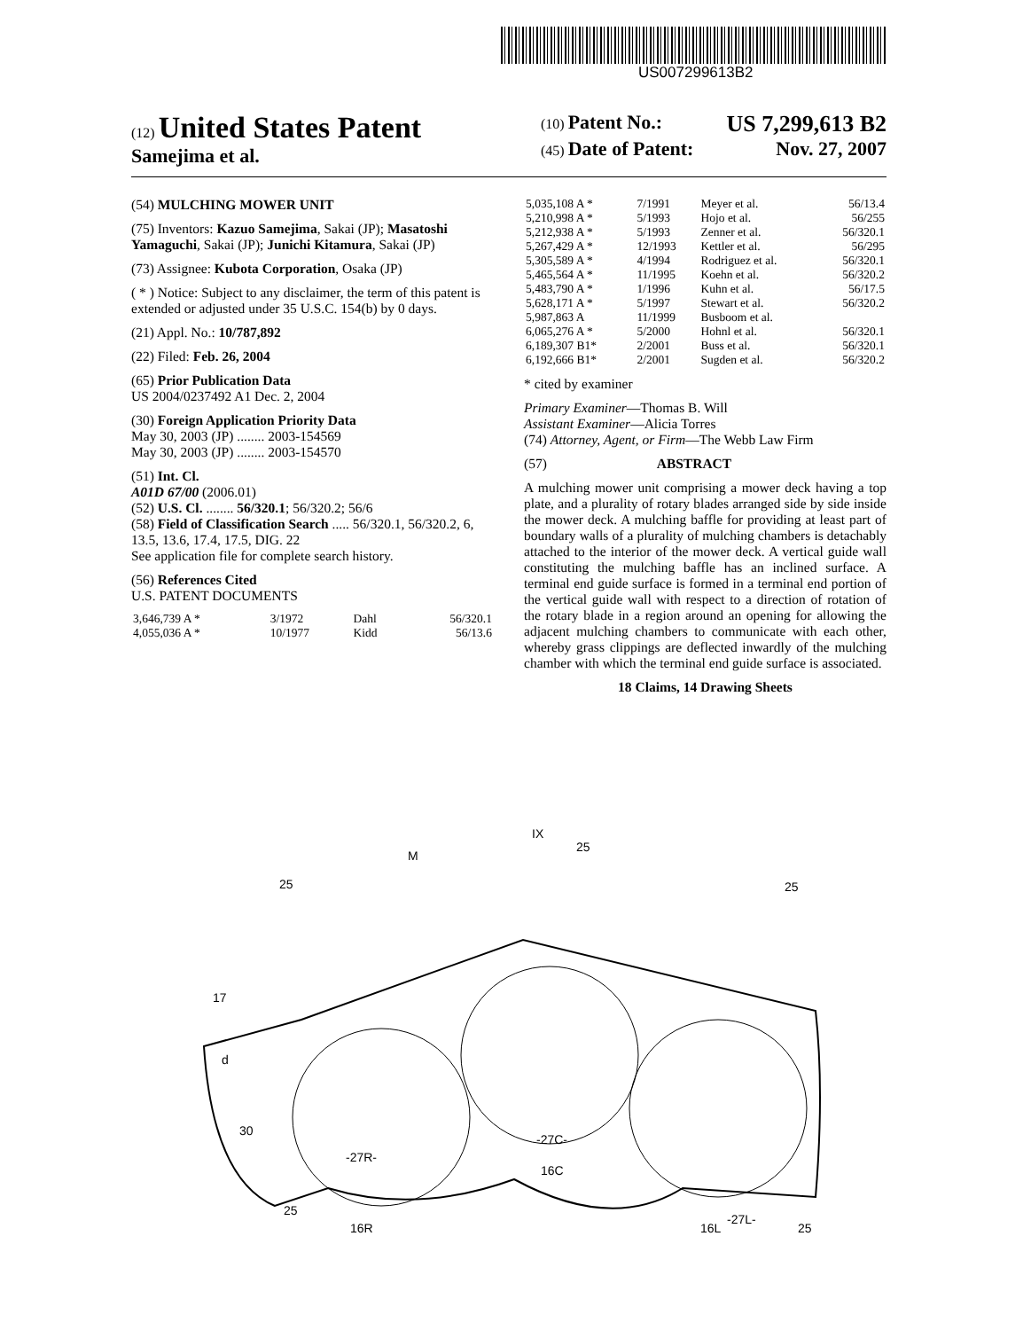US007299613B2
(12) United States Patent
Samejima et al.
(10) Patent No.: US 7,299,613 B2
(45) Date of Patent: Nov. 27, 2007
(54) MULCHING MOWER UNIT
(75) Inventors: Kazuo Samejima, Sakai (JP); Masatoshi Yamaguchi, Sakai (JP); Junichi Kitamura, Sakai (JP)
(73) Assignee: Kubota Corporation, Osaka (JP)
( * ) Notice: Subject to any disclaimer, the term of this patent is extended or adjusted under 35 U.S.C. 154(b) by 0 days.
(21) Appl. No.: 10/787,892
(22) Filed: Feb. 26, 2004
(65) Prior Publication Data
US 2004/0237492 A1 Dec. 2, 2004
(30) Foreign Application Priority Data
May 30, 2003 (JP) ........ 2003-154569
May 30, 2003 (JP) ........ 2003-154570
(51) Int. Cl.
A01D 67/00 (2006.01)
(52) U.S. Cl. ........ 56/320.1; 56/320.2; 56/6
(58) Field of Classification Search ..... 56/320.1, 56/320.2, 6, 13.5, 13.6, 17.4, 17.5, DIG. 22
See application file for complete search history.
(56) References Cited
U.S. PATENT DOCUMENTS
| 3,646,739 A * | 3/1972 | Dahl | 56/320.1 |
| 4,055,036 A * | 10/1977 | Kidd | 56/13.6 |
| 5,035,108 A * | 7/1991 | Meyer et al. | 56/13.4 |
| 5,210,998 A * | 5/1993 | Hojo et al. | 56/255 |
| 5,212,938 A * | 5/1993 | Zenner et al. | 56/320.1 |
| 5,267,429 A * | 12/1993 | Kettler et al. | 56/295 |
| 5,305,589 A * | 4/1994 | Rodriguez et al. | 56/320.1 |
| 5,465,564 A * | 11/1995 | Koehn et al. | 56/320.2 |
| 5,483,790 A * | 1/1996 | Kuhn et al. | 56/17.5 |
| 5,628,171 A * | 5/1997 | Stewart et al. | 56/320.2 |
| 5,987,863 A | 11/1999 | Busboom et al. | |
| 6,065,276 A * | 5/2000 | Hohnl et al. | 56/320.1 |
| 6,189,307 B1* | 2/2001 | Buss et al. | 56/320.1 |
| 6,192,666 B1* | 2/2001 | Sugden et al. | 56/320.2 |
* cited by examiner
Primary Examiner—Thomas B. Will
Assistant Examiner—Alicia Torres
(74) Attorney, Agent, or Firm—The Webb Law Firm
(57) ABSTRACT
A mulching mower unit comprising a mower deck having a top plate, and a plurality of rotary blades arranged side by side inside the mower deck. A mulching baffle for providing at least part of boundary walls of a plurality of mulching chambers is detachably attached to the interior of the mower deck. A vertical guide wall constituting the mulching baffle has an inclined surface. A terminal end guide surface is formed in a terminal end portion of the vertical guide wall with respect to a direction of rotation of the rotary blade in a region around an opening for allowing the adjacent mulching chambers to communicate with each other, whereby grass clippings are deflected inwardly of the mulching chamber with which the terminal end guide surface is associated.
18 Claims, 14 Drawing Sheets
M
IX
25
25
25
17
d
30
-27R-
-27C-
-27L-
16R
16C
16L
25
25